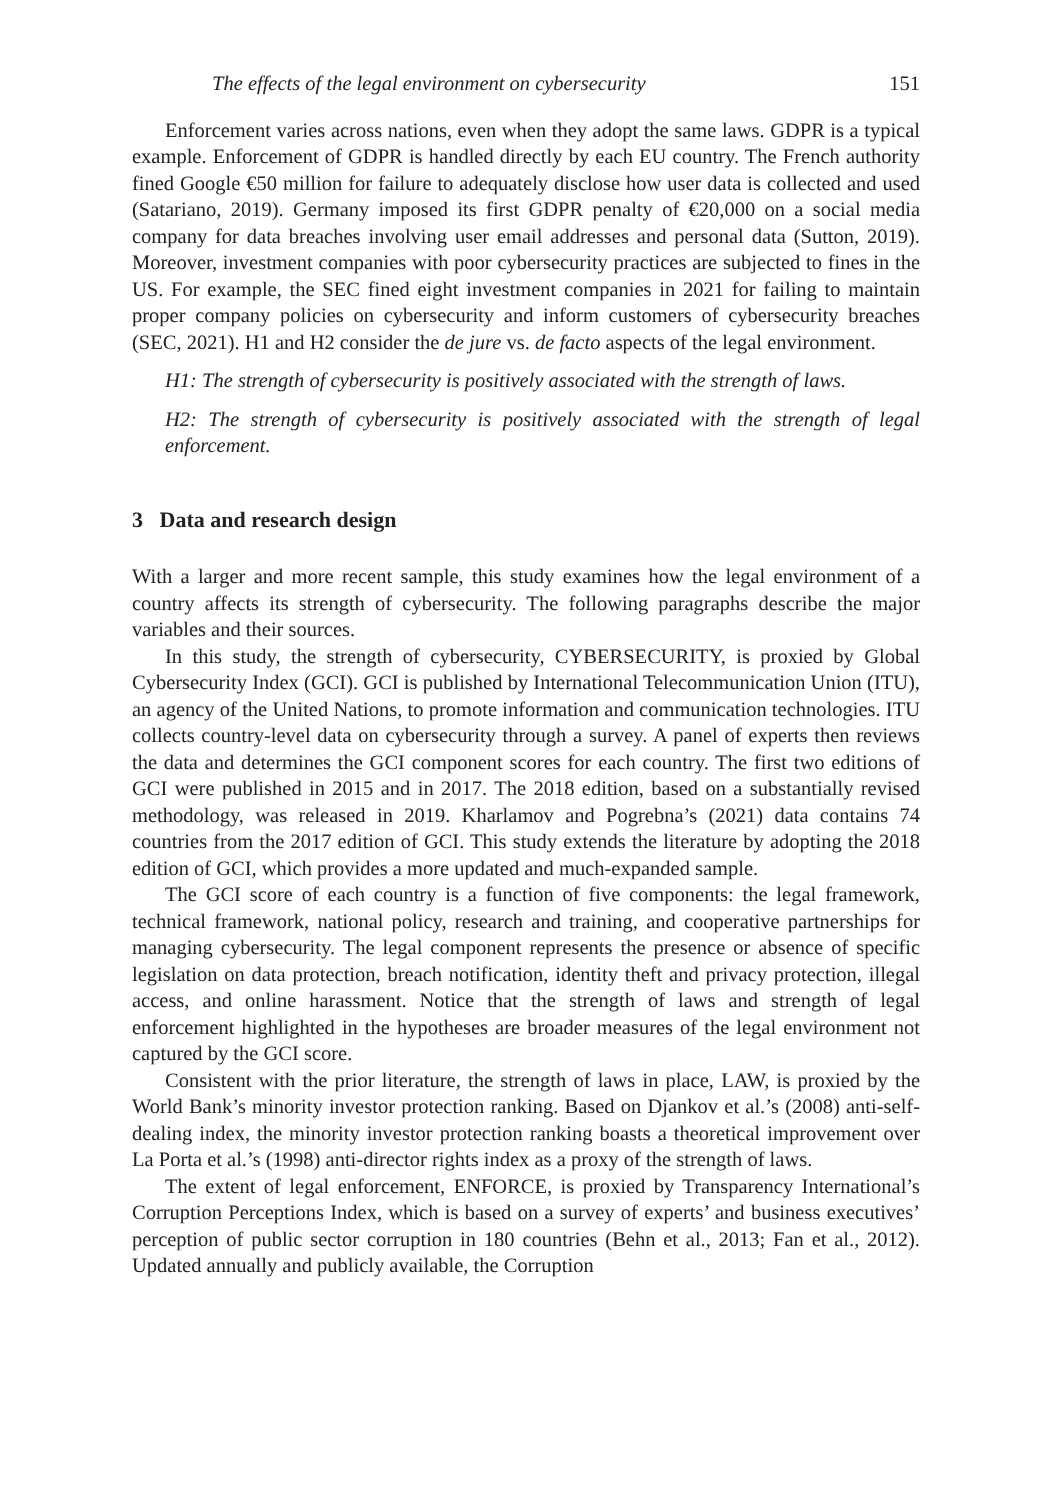The effects of the legal environment on cybersecurity 151
Enforcement varies across nations, even when they adopt the same laws. GDPR is a typical example. Enforcement of GDPR is handled directly by each EU country. The French authority fined Google €50 million for failure to adequately disclose how user data is collected and used (Satariano, 2019). Germany imposed its first GDPR penalty of €20,000 on a social media company for data breaches involving user email addresses and personal data (Sutton, 2019). Moreover, investment companies with poor cybersecurity practices are subjected to fines in the US. For example, the SEC fined eight investment companies in 2021 for failing to maintain proper company policies on cybersecurity and inform customers of cybersecurity breaches (SEC, 2021). H1 and H2 consider the de jure vs. de facto aspects of the legal environment.
H1: The strength of cybersecurity is positively associated with the strength of laws.
H2: The strength of cybersecurity is positively associated with the strength of legal enforcement.
3 Data and research design
With a larger and more recent sample, this study examines how the legal environment of a country affects its strength of cybersecurity. The following paragraphs describe the major variables and their sources.
In this study, the strength of cybersecurity, CYBERSECURITY, is proxied by Global Cybersecurity Index (GCI). GCI is published by International Telecommunication Union (ITU), an agency of the United Nations, to promote information and communication technologies. ITU collects country-level data on cybersecurity through a survey. A panel of experts then reviews the data and determines the GCI component scores for each country. The first two editions of GCI were published in 2015 and in 2017. The 2018 edition, based on a substantially revised methodology, was released in 2019. Kharlamov and Pogrebna’s (2021) data contains 74 countries from the 2017 edition of GCI. This study extends the literature by adopting the 2018 edition of GCI, which provides a more updated and much-expanded sample.
The GCI score of each country is a function of five components: the legal framework, technical framework, national policy, research and training, and cooperative partnerships for managing cybersecurity. The legal component represents the presence or absence of specific legislation on data protection, breach notification, identity theft and privacy protection, illegal access, and online harassment. Notice that the strength of laws and strength of legal enforcement highlighted in the hypotheses are broader measures of the legal environment not captured by the GCI score.
Consistent with the prior literature, the strength of laws in place, LAW, is proxied by the World Bank’s minority investor protection ranking. Based on Djankov et al.’s (2008) anti-self-dealing index, the minority investor protection ranking boasts a theoretical improvement over La Porta et al.’s (1998) anti-director rights index as a proxy of the strength of laws.
The extent of legal enforcement, ENFORCE, is proxied by Transparency International’s Corruption Perceptions Index, which is based on a survey of experts’ and business executives’ perception of public sector corruption in 180 countries (Behn et al., 2013; Fan et al., 2012). Updated annually and publicly available, the Corruption